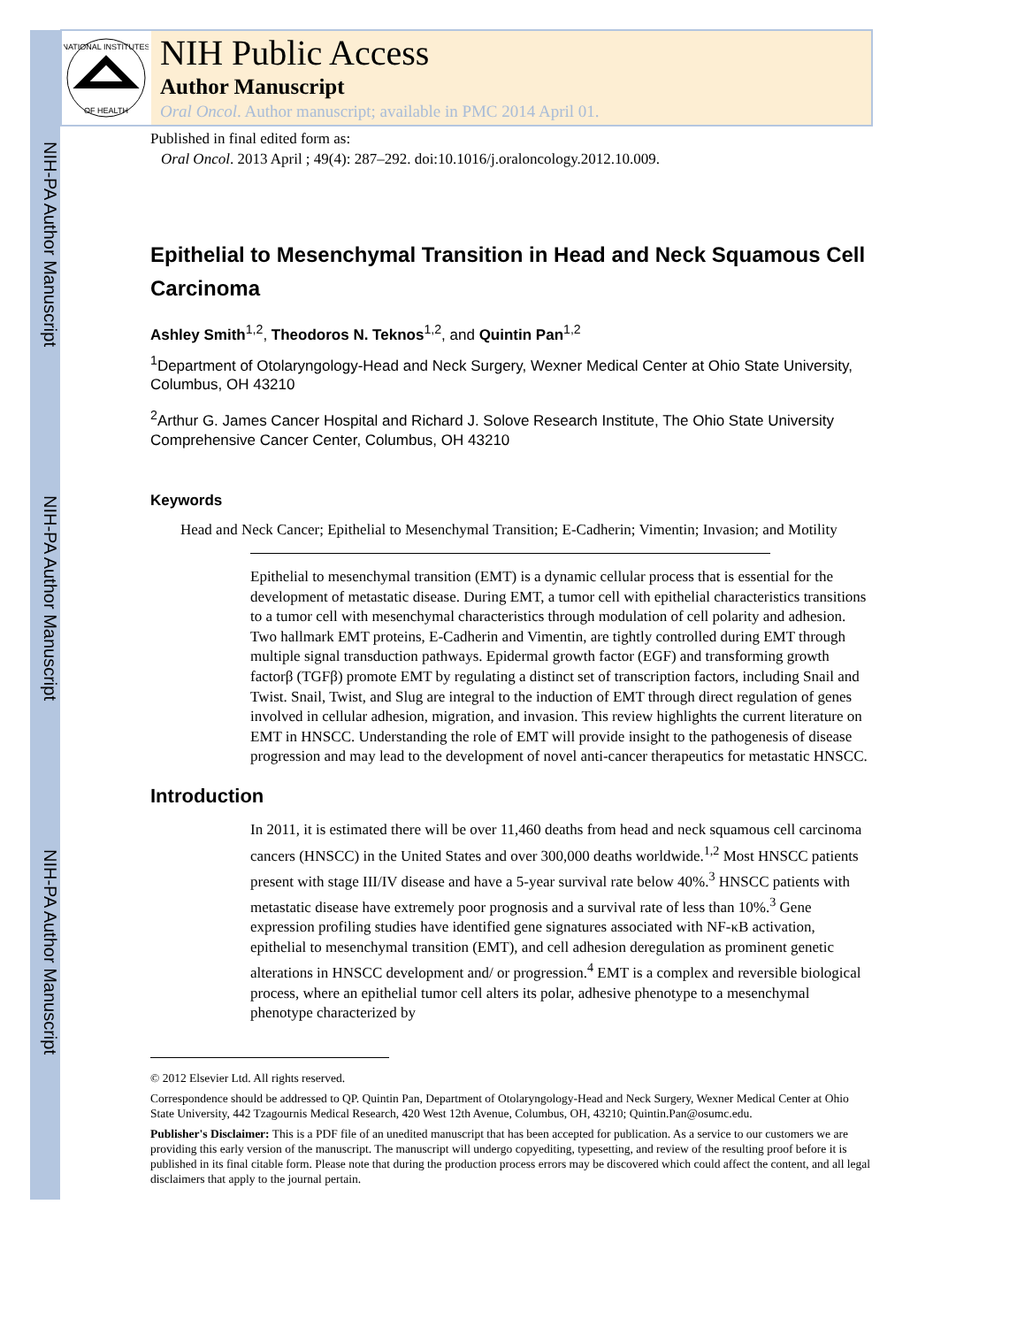NIH-PA Author Manuscript
NIH-PA Author Manuscript
NIH-PA Author Manuscript
NATIONAL INSTITUTES
OF HEALTH
NIH Public Access
Author Manuscript
Oral Oncol. Author manuscript; available in PMC 2014 April 01.
Published in final edited form as:
Oral Oncol. 2013 April ; 49(4): 287–292. doi:10.1016/j.oraloncology.2012.10.009.
Epithelial to Mesenchymal Transition in Head and Neck Squamous Cell Carcinoma
Ashley Smith<sup>1,2</sup>, Theodoros N. Teknos<sup>1,2</sup>, and Quintin Pan<sup>1,2</sup>
<sup>1</sup> Department of Otolaryngology-Head and Neck Surgery, Wexner Medical Center at Ohio State University, Columbus, OH 43210
<sup>2</sup> Arthur G. James Cancer Hospital and Richard J. Solove Research Institute, The Ohio State University Comprehensive Cancer Center, Columbus, OH 43210
Keywords
Head and Neck Cancer; Epithelial to Mesenchymal Transition; E-Cadherin; Vimentin; Invasion; and Motility
Epithelial to mesenchymal transition (EMT) is a dynamic cellular process that is essential for the development of metastatic disease. During EMT, a tumor cell with epithelial characteristics transitions to a tumor cell with mesenchymal characteristics through modulation of cell polarity and adhesion. Two hallmark EMT proteins, E-Cadherin and Vimentin, are tightly controlled during EMT through multiple signal transduction pathways. Epidermal growth factor (EGF) and transforming growth factorβ (TGFβ) promote EMT by regulating a distinct set of transcription factors, including Snail and Twist. Snail, Twist, and Slug are integral to the induction of EMT through direct regulation of genes involved in cellular adhesion, migration, and invasion. This review highlights the current literature on EMT in HNSCC. Understanding the role of EMT will provide insight to the pathogenesis of disease progression and may lead to the development of novel anti-cancer therapeutics for metastatic HNSCC.
Introduction
In 2011, it is estimated there will be over 11,460 deaths from head and neck squamous cell carcinoma cancers (HNSCC) in the United States and over 300,000 deaths worldwide.<sup>1,2</sup> Most HNSCC patients present with stage III/IV disease and have a 5-year survival rate below 40%.<sup>3</sup> HNSCC patients with metastatic disease have extremely poor prognosis and a survival rate of less than 10%.<sup>3</sup> Gene expression profiling studies have identified gene signatures associated with NF-κB activation, epithelial to mesenchymal transition (EMT), and cell adhesion deregulation as prominent genetic alterations in HNSCC development and/ or progression.<sup>4</sup> EMT is a complex and reversible biological process, where an epithelial tumor cell alters its polar, adhesive phenotype to a mesenchymal phenotype characterized by
© 2012 Elsevier Ltd. All rights reserved.
Correspondence should be addressed to QP. Quintin Pan, Department of Otolaryngology-Head and Neck Surgery, Wexner Medical Center at Ohio State University, 442 Tzagournis Medical Research, 420 West 12th Avenue, Columbus, OH, 43210; Quintin.Pan@osumc.edu.
Publisher's Disclaimer: This is a PDF file of an unedited manuscript that has been accepted for publication. As a service to our customers we are providing this early version of the manuscript. The manuscript will undergo copyediting, typesetting, and review of the resulting proof before it is published in its final citable form. Please note that during the production process errors may be discovered which could affect the content, and all legal disclaimers that apply to the journal pertain.